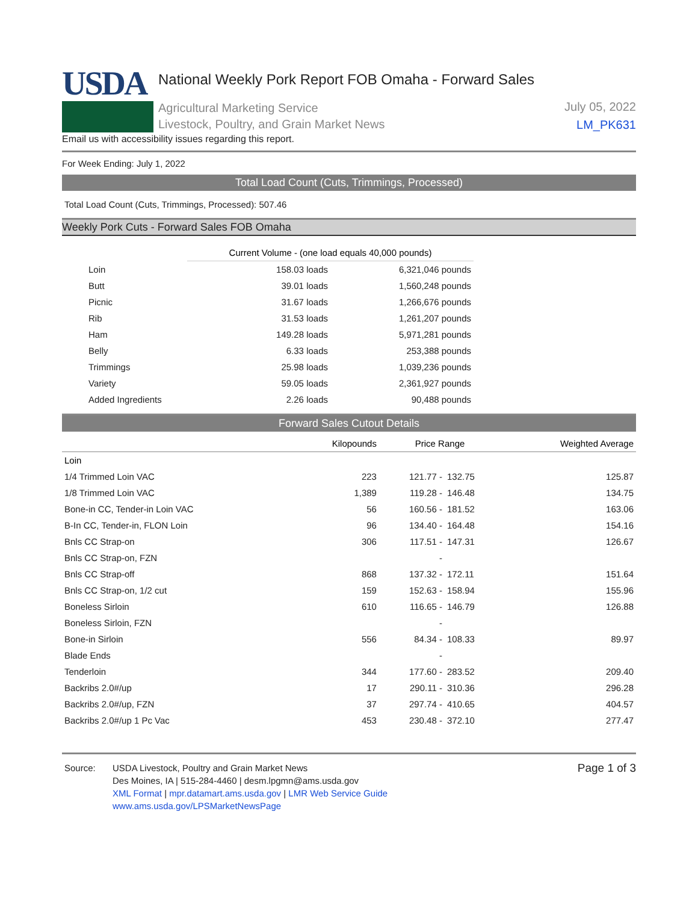USDA
National Weekly Pork Report FOB Omaha - Forward Sales
Agricultural Marketing Service
Livestock, Poultry, and Grain Market News
July 05, 2022
LM_PK631
Email us with accessibility issues regarding this report.
For Week Ending: July 1, 2022
Total Load Count (Cuts, Trimmings, Processed)
Total Load Count (Cuts, Trimmings, Processed): 507.46
Weekly Pork Cuts - Forward Sales FOB Omaha
| | Current Volume - (one load equals 40,000 pounds) | |
| Loin | 158.03 loads | 6,321,046 pounds |
| Butt | 39.01 loads | 1,560,248 pounds |
| Picnic | 31.67 loads | 1,266,676 pounds |
| Rib | 31.53 loads | 1,261,207 pounds |
| Ham | 149.28 loads | 5,971,281 pounds |
| Belly | 6.33 loads | 253,388 pounds |
| Trimmings | 25.98 loads | 1,039,236 pounds |
| Variety | 59.05 loads | 2,361,927 pounds |
| Added Ingredients | 2.26 loads | 90,488 pounds |
Forward Sales Cutout Details
| | Kilopounds | Price Range | | Weighted Average |
| --- | --- | --- | --- | --- |
| Loin | | | | |
| 1/4 Trimmed Loin VAC | 223 | 121.77 - | 132.75 | 125.87 |
| 1/8 Trimmed Loin VAC | 1,389 | 119.28 - | 146.48 | 134.75 |
| Bone-in CC, Tender-in Loin VAC | 56 | 160.56 - | 181.52 | 163.06 |
| B-In CC, Tender-in, FLON Loin | 96 | 134.40 - | 164.48 | 154.16 |
| Bnls CC Strap-on | 306 | 117.51 - | 147.31 | 126.67 |
| Bnls CC Strap-on, FZN | | - | | |
| Bnls CC Strap-off | 868 | 137.32 - | 172.11 | 151.64 |
| Bnls CC Strap-on, 1/2 cut | 159 | 152.63 - | 158.94 | 155.96 |
| Boneless Sirloin | 610 | 116.65 - | 146.79 | 126.88 |
| Boneless Sirloin, FZN | | - | | |
| Bone-in Sirloin | 556 | 84.34 - | 108.33 | 89.97 |
| Blade Ends | | - | | |
| Tenderloin | 344 | 177.60 - | 283.52 | 209.40 |
| Backribs 2.0#/up | 17 | 290.11 - | 310.36 | 296.28 |
| Backribs 2.0#/up, FZN | 37 | 297.74 - | 410.65 | 404.57 |
| Backribs 2.0#/up 1 Pc Vac | 453 | 230.48 - | 372.10 | 277.47 |
Source: USDA Livestock, Poultry and Grain Market News
Des Moines, IA | 515-284-4460 | desm.lpgmn@ams.usda.gov
XML Format | mpr.datamart.ams.usda.gov | LMR Web Service Guide
www.ams.usda.gov/LPSMarketNewsPage
Page 1 of 3